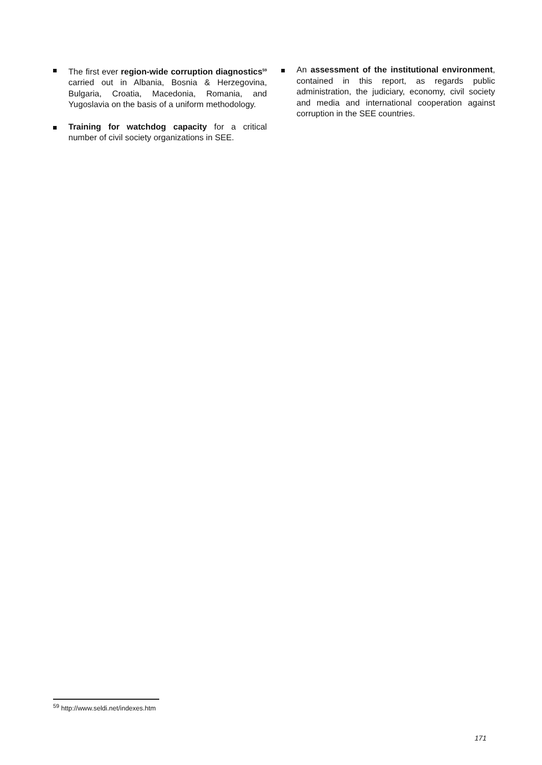The first ever region-wide corruption diagnostics<sup>59</sup> carried out in Albania, Bosnia & Herzegovina, Bulgaria, Croatia, Macedonia, Romania, and Yugoslavia on the basis of a uniform methodology.
Training for watchdog capacity for a critical number of civil society organizations in SEE.
An assessment of the institutional environment, contained in this report, as regards public administration, the judiciary, economy, civil society and media and international cooperation against corruption in the SEE countries.
<sup>59</sup> http://www.seldi.net/indexes.htm
171